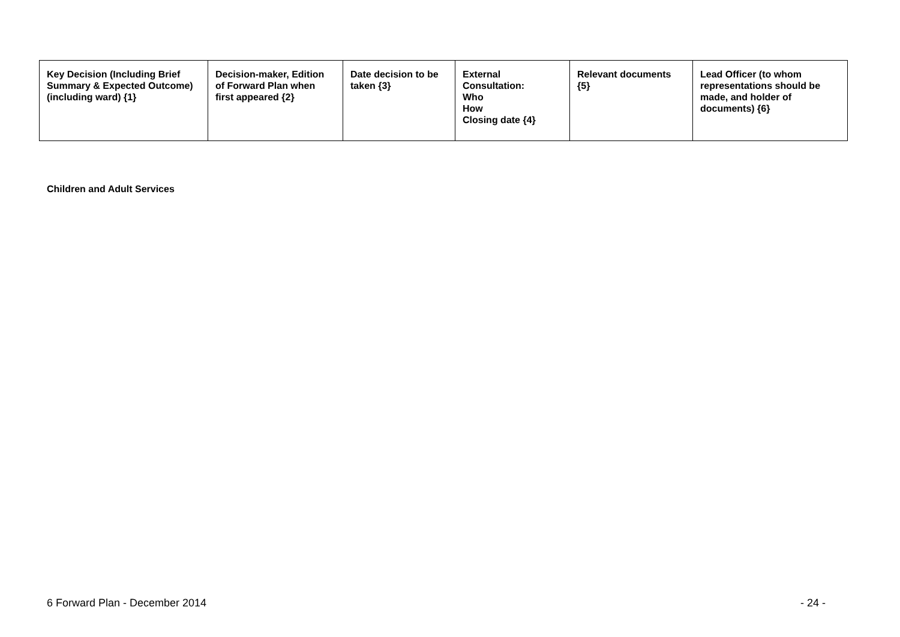| Key Decision (Including Brief Summary & Expected Outcome) (including ward) {1} | Decision-maker, Edition of Forward Plan when first appeared {2} | Date decision to be taken {3} | External Consultation: Who How Closing date {4} | Relevant documents {5} | Lead Officer (to whom representations should be made, and holder of documents) {6} |
| --- | --- | --- | --- | --- | --- |
Children and Adult Services
6 Forward Plan - December 2014 - 24 -